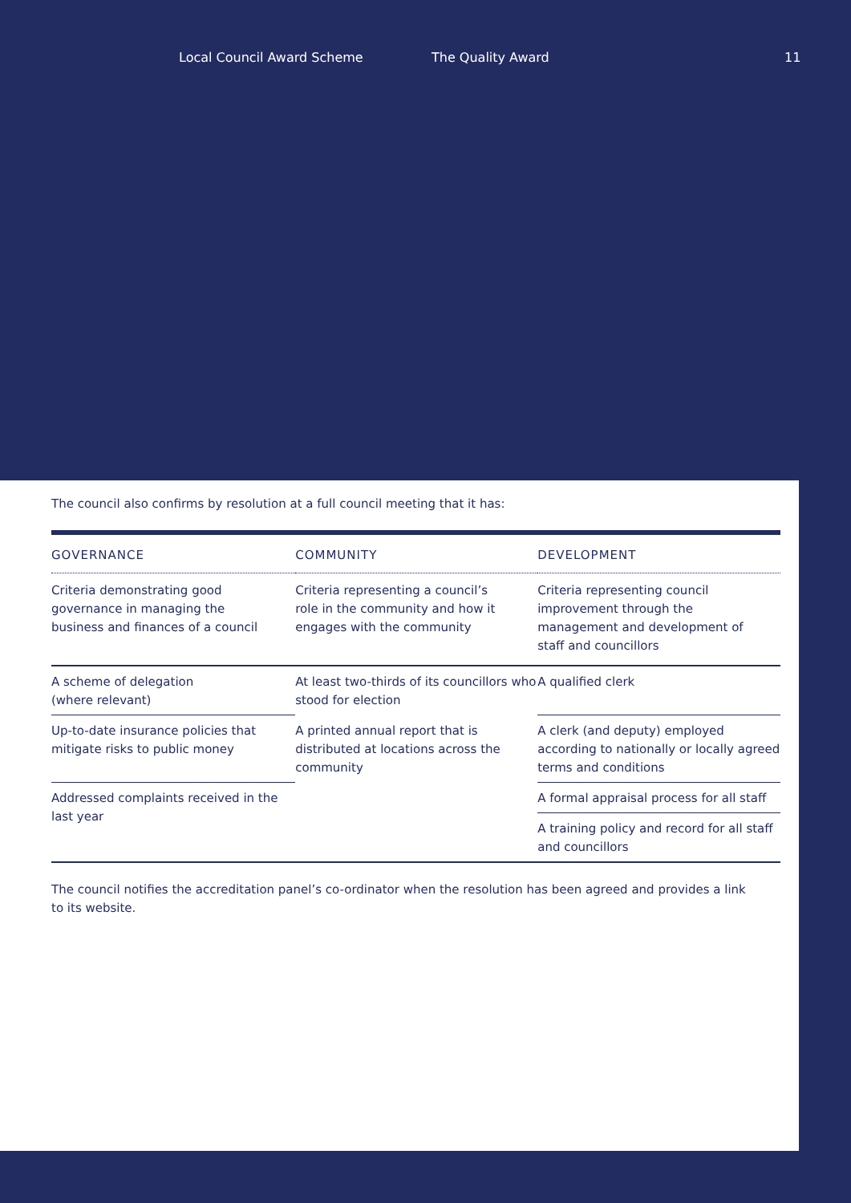Local Council Award Scheme The Quality Award 11
The council also confirms by resolution at a full council meeting that it has:
| GOVERNANCE | COMMUNITY | DEVELOPMENT |
| --- | --- | --- |
| Criteria demonstrating good governance in managing the business and finances of a council | Criteria representing a council’s role in the community and how it engages with the community | Criteria representing council improvement through the management and development of staff and councillors |
| A scheme of delegation (where relevant) | At least two-thirds of its councillors who stood for election | A qualified clerk |
| Up-to-date insurance policies that mitigate risks to public money | A printed annual report that is distributed at locations across the community | A clerk (and deputy) employed according to nationally or locally agreed terms and conditions |
| Addressed complaints received in the last year | | A formal appraisal process for all staff |
| | | A training policy and record for all staff and councillors |
The council notifies the accreditation panel’s co-ordinator when the resolution has been agreed and provides a link to its website.